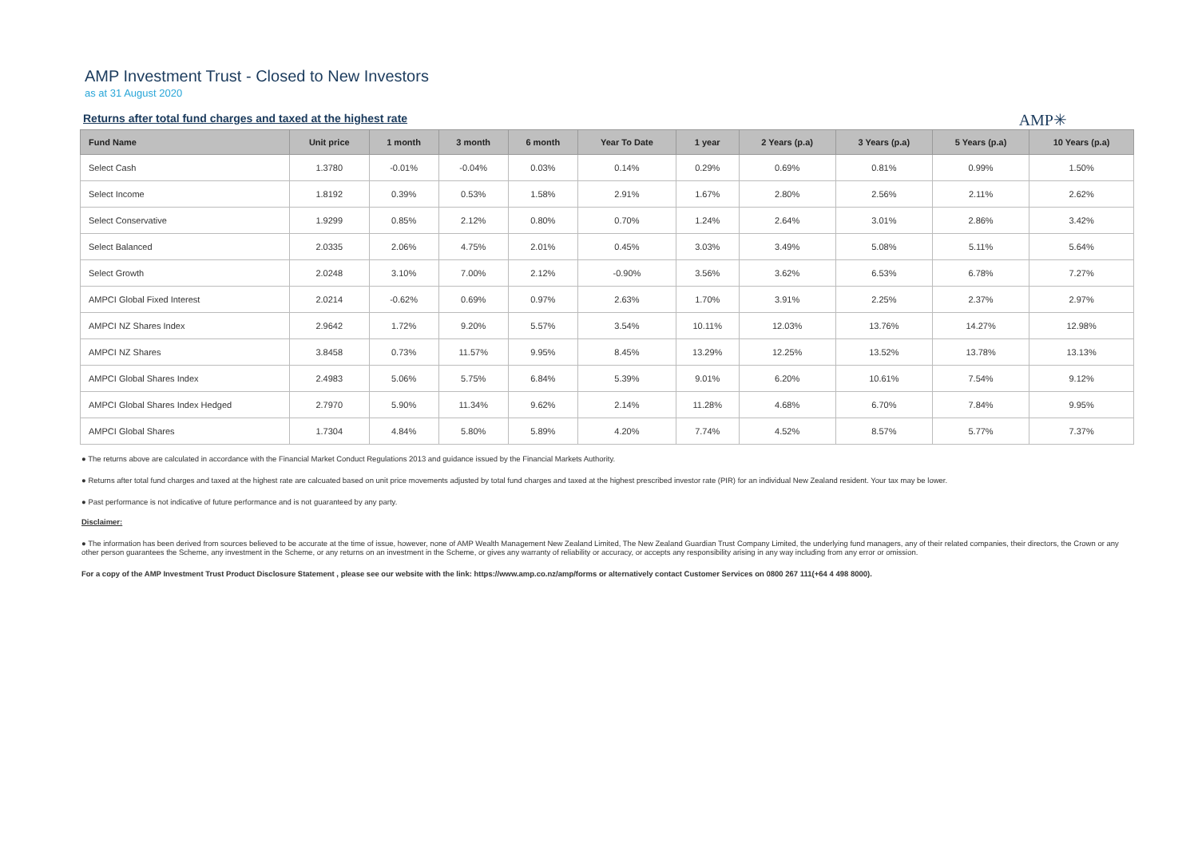AMP Investment Trust - Closed to New Investors
as at 31 August 2020
Returns after total fund charges and taxed at the highest rate
AMP✳
| Fund Name | Unit price | 1 month | 3 month | 6 month | Year To Date | 1 year | 2 Years (p.a) | 3 Years (p.a) | 5 Years (p.a) | 10 Years (p.a) |
| --- | --- | --- | --- | --- | --- | --- | --- | --- | --- | --- |
| Select Cash | 1.3780 | -0.01% | -0.04% | 0.03% | 0.14% | 0.29% | 0.69% | 0.81% | 0.99% | 1.50% |
| Select Income | 1.8192 | 0.39% | 0.53% | 1.58% | 2.91% | 1.67% | 2.80% | 2.56% | 2.11% | 2.62% |
| Select Conservative | 1.9299 | 0.85% | 2.12% | 0.80% | 0.70% | 1.24% | 2.64% | 3.01% | 2.86% | 3.42% |
| Select Balanced | 2.0335 | 2.06% | 4.75% | 2.01% | 0.45% | 3.03% | 3.49% | 5.08% | 5.11% | 5.64% |
| Select Growth | 2.0248 | 3.10% | 7.00% | 2.12% | -0.90% | 3.56% | 3.62% | 6.53% | 6.78% | 7.27% |
| AMPCI Global Fixed Interest | 2.0214 | -0.62% | 0.69% | 0.97% | 2.63% | 1.70% | 3.91% | 2.25% | 2.37% | 2.97% |
| AMPCI NZ Shares Index | 2.9642 | 1.72% | 9.20% | 5.57% | 3.54% | 10.11% | 12.03% | 13.76% | 14.27% | 12.98% |
| AMPCI NZ Shares | 3.8458 | 0.73% | 11.57% | 9.95% | 8.45% | 13.29% | 12.25% | 13.52% | 13.78% | 13.13% |
| AMPCI Global Shares Index | 2.4983 | 5.06% | 5.75% | 6.84% | 5.39% | 9.01% | 6.20% | 10.61% | 7.54% | 9.12% |
| AMPCI Global Shares Index Hedged | 2.7970 | 5.90% | 11.34% | 9.62% | 2.14% | 11.28% | 4.68% | 6.70% | 7.84% | 9.95% |
| AMPCI Global Shares | 1.7304 | 4.84% | 5.80% | 5.89% | 4.20% | 7.74% | 4.52% | 8.57% | 5.77% | 7.37% |
● The returns above are calculated in accordance with the Financial Market Conduct Regulations 2013 and guidance issued by the Financial Markets Authority.
● Returns after total fund charges and taxed at the highest rate are calcuated based on unit price movements adjusted by total fund charges and taxed at the highest prescribed investor rate (PIR) for an individual New Zealand resident. Your tax may be lower.
● Past performance is not indicative of future performance and is not guaranteed by any party.
Disclaimer:
● The information has been derived from sources believed to be accurate at the time of issue, however, none of AMP Wealth Management New Zealand Limited, The New Zealand Guardian Trust Company Limited, the underlying fund managers, any of their related companies, their directors, the Crown or any other person guarantees the Scheme, any investment in the Scheme, or any returns on an investment in the Scheme, or gives any warranty of reliability or accuracy, or accepts any responsibility arising in any way including from any error or omission.
For a copy of the AMP Investment Trust Product Disclosure Statement , please see our website with the link: https://www.amp.co.nz/amp/forms or alternatively contact Customer Services on 0800 267 111(+64 4 498 8000).